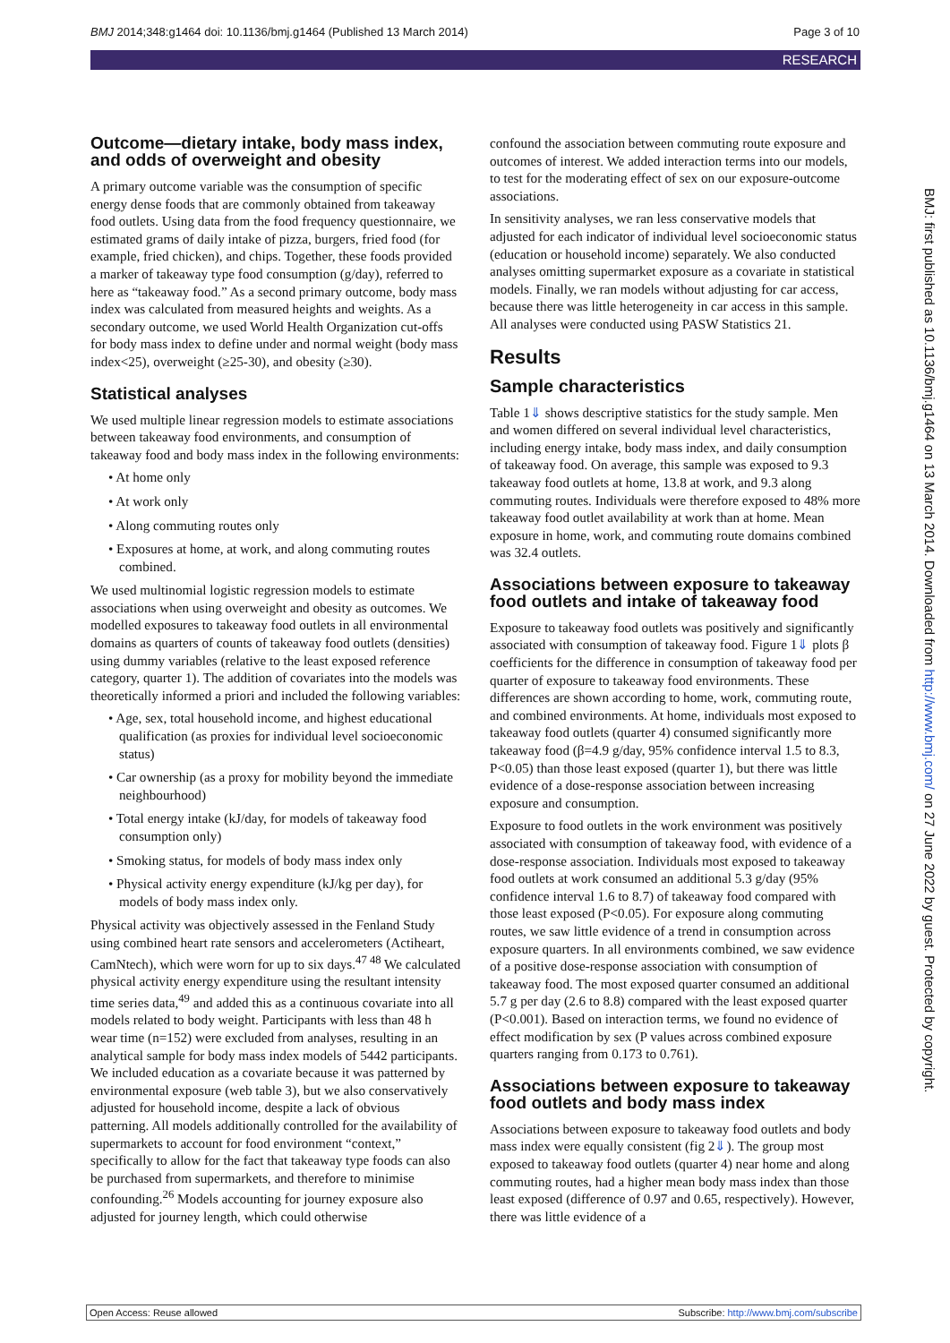BMJ 2014;348:g1464 doi: 10.1136/bmj.g1464 (Published 13 March 2014) Page 3 of 10
RESEARCH
Outcome—dietary intake, body mass index, and odds of overweight and obesity
A primary outcome variable was the consumption of specific energy dense foods that are commonly obtained from takeaway food outlets. Using data from the food frequency questionnaire, we estimated grams of daily intake of pizza, burgers, fried food (for example, fried chicken), and chips. Together, these foods provided a marker of takeaway type food consumption (g/day), referred to here as “takeaway food.” As a second primary outcome, body mass index was calculated from measured heights and weights. As a secondary outcome, we used World Health Organization cut-offs for body mass index to define under and normal weight (body mass index<25), overweight (≥25-30), and obesity (≥30).
Statistical analyses
We used multiple linear regression models to estimate associations between takeaway food environments, and consumption of takeaway food and body mass index in the following environments:
• At home only
• At work only
• Along commuting routes only
• Exposures at home, at work, and along commuting routes combined.
We used multinomial logistic regression models to estimate associations when using overweight and obesity as outcomes. We modelled exposures to takeaway food outlets in all environmental domains as quarters of counts of takeaway food outlets (densities) using dummy variables (relative to the least exposed reference category, quarter 1). The addition of covariates into the models was theoretically informed a priori and included the following variables:
• Age, sex, total household income, and highest educational qualification (as proxies for individual level socioeconomic status)
• Car ownership (as a proxy for mobility beyond the immediate neighbourhood)
• Total energy intake (kJ/day, for models of takeaway food consumption only)
• Smoking status, for models of body mass index only
• Physical activity energy expenditure (kJ/kg per day), for models of body mass index only.
Physical activity was objectively assessed in the Fenland Study using combined heart rate sensors and accelerometers (Actiheart, CamNtech), which were worn for up to six days.<sup>47 48</sup> We calculated physical activity energy expenditure using the resultant intensity time series data,<sup>49</sup> and added this as a continuous covariate into all models related to body weight. Participants with less than 48 h wear time (n=152) were excluded from analyses, resulting in an analytical sample for body mass index models of 5442 participants. We included education as a covariate because it was patterned by environmental exposure (web table 3), but we also conservatively adjusted for household income, despite a lack of obvious patterning. All models additionally controlled for the availability of supermarkets to account for food environment “context,” specifically to allow for the fact that takeaway type foods can also be purchased from supermarkets, and therefore to minimise confounding.<sup>26</sup> Models accounting for journey exposure also adjusted for journey length, which could otherwise
confound the association between commuting route exposure and outcomes of interest. We added interaction terms into our models, to test for the moderating effect of sex on our exposure-outcome associations.
In sensitivity analyses, we ran less conservative models that adjusted for each indicator of individual level socioeconomic status (education or household income) separately. We also conducted analyses omitting supermarket exposure as a covariate in statistical models. Finally, we ran models without adjusting for car access, because there was little heterogeneity in car access in this sample. All analyses were conducted using PASW Statistics 21.
Results
Sample characteristics
Table 1⇓ shows descriptive statistics for the study sample. Men and women differed on several individual level characteristics, including energy intake, body mass index, and daily consumption of takeaway food. On average, this sample was exposed to 9.3 takeaway food outlets at home, 13.8 at work, and 9.3 along commuting routes. Individuals were therefore exposed to 48% more takeaway food outlet availability at work than at home. Mean exposure in home, work, and commuting route domains combined was 32.4 outlets.
Associations between exposure to takeaway food outlets and intake of takeaway food
Exposure to takeaway food outlets was positively and significantly associated with consumption of takeaway food. Figure 1⇓ plots β coefficients for the difference in consumption of takeaway food per quarter of exposure to takeaway food environments. These differences are shown according to home, work, commuting route, and combined environments. At home, individuals most exposed to takeaway food outlets (quarter 4) consumed significantly more takeaway food (β=4.9 g/day, 95% confidence interval 1.5 to 8.3, P<0.05) than those least exposed (quarter 1), but there was little evidence of a dose-response association between increasing exposure and consumption.
Exposure to food outlets in the work environment was positively associated with consumption of takeaway food, with evidence of a dose-response association. Individuals most exposed to takeaway food outlets at work consumed an additional 5.3 g/day (95% confidence interval 1.6 to 8.7) of takeaway food compared with those least exposed (P<0.05). For exposure along commuting routes, we saw little evidence of a trend in consumption across exposure quarters. In all environments combined, we saw evidence of a positive dose-response association with consumption of takeaway food. The most exposed quarter consumed an additional 5.7 g per day (2.6 to 8.8) compared with the least exposed quarter (P<0.001). Based on interaction terms, we found no evidence of effect modification by sex (P values across combined exposure quarters ranging from 0.173 to 0.761).
Associations between exposure to takeaway food outlets and body mass index
Associations between exposure to takeaway food outlets and body mass index were equally consistent (fig 2⇓). The group most exposed to takeaway food outlets (quarter 4) near home and along commuting routes, had a higher mean body mass index than those least exposed (difference of 0.97 and 0.65, respectively). However, there was little evidence of a
BMJ: first published as 10.1136/bmj.g1464 on 13 March 2014. Downloaded from http://www.bmj.com/ on 27 June 2022 by guest. Protected by copyright.
Open Access: Reuse allowed Subscribe: http://www.bmj.com/subscribe